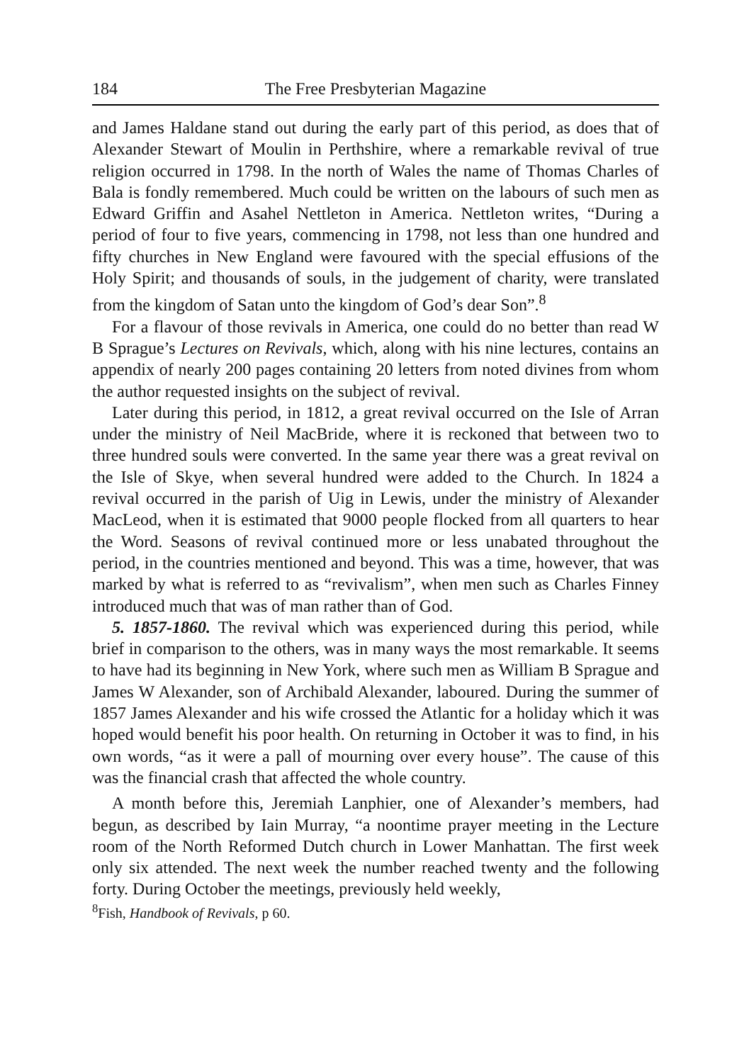184 The Free Presbyterian Magazine
and James Haldane stand out during the early part of this period, as does that of Alexander Stewart of Moulin in Perthshire, where a remarkable revival of true religion occurred in 1798. In the north of Wales the name of Thomas Charles of Bala is fondly remembered. Much could be written on the labours of such men as Edward Griffin and Asahel Nettleton in America. Nettleton writes, “During a period of four to five years, commencing in 1798, not less than one hundred and fifty churches in New England were favoured with the special effusions of the Holy Spirit; and thousands of souls, in the judgement of charity, were translated from the kingdom of Satan unto the kingdom of God’s dear Son”.<sup>8</sup>
For a flavour of those revivals in America, one could do no better than read W B Sprague’s Lectures on Revivals, which, along with his nine lectures, contains an appendix of nearly 200 pages containing 20 letters from noted divines from whom the author requested insights on the subject of revival.
Later during this period, in 1812, a great revival occurred on the Isle of Arran under the ministry of Neil MacBride, where it is reckoned that between two to three hundred souls were converted. In the same year there was a great revival on the Isle of Skye, when several hundred were added to the Church. In 1824 a revival occurred in the parish of Uig in Lewis, under the ministry of Alexander MacLeod, when it is estimated that 9000 people flocked from all quarters to hear the Word. Seasons of revival continued more or less unabated throughout the period, in the countries mentioned and beyond. This was a time, however, that was marked by what is referred to as “revivalism”, when men such as Charles Finney introduced much that was of man rather than of God.
5. 1857-1860. The revival which was experienced during this period, while brief in comparison to the others, was in many ways the most remarkable. It seems to have had its beginning in New York, where such men as William B Sprague and James W Alexander, son of Archibald Alexander, laboured. During the summer of 1857 James Alexander and his wife crossed the Atlantic for a holiday which it was hoped would benefit his poor health. On returning in October it was to find, in his own words, “as it were a pall of mourning over every house”. The cause of this was the financial crash that affected the whole country.
A month before this, Jeremiah Lanphier, one of Alexander’s members, had begun, as described by Iain Murray, “a noontime prayer meeting in the Lecture room of the North Reformed Dutch church in Lower Manhattan. The first week only six attended. The next week the number reached twenty and the following forty. During October the meetings, previously held weekly,
<sup>8</sup> Fish, Handbook of Revivals, p 60.